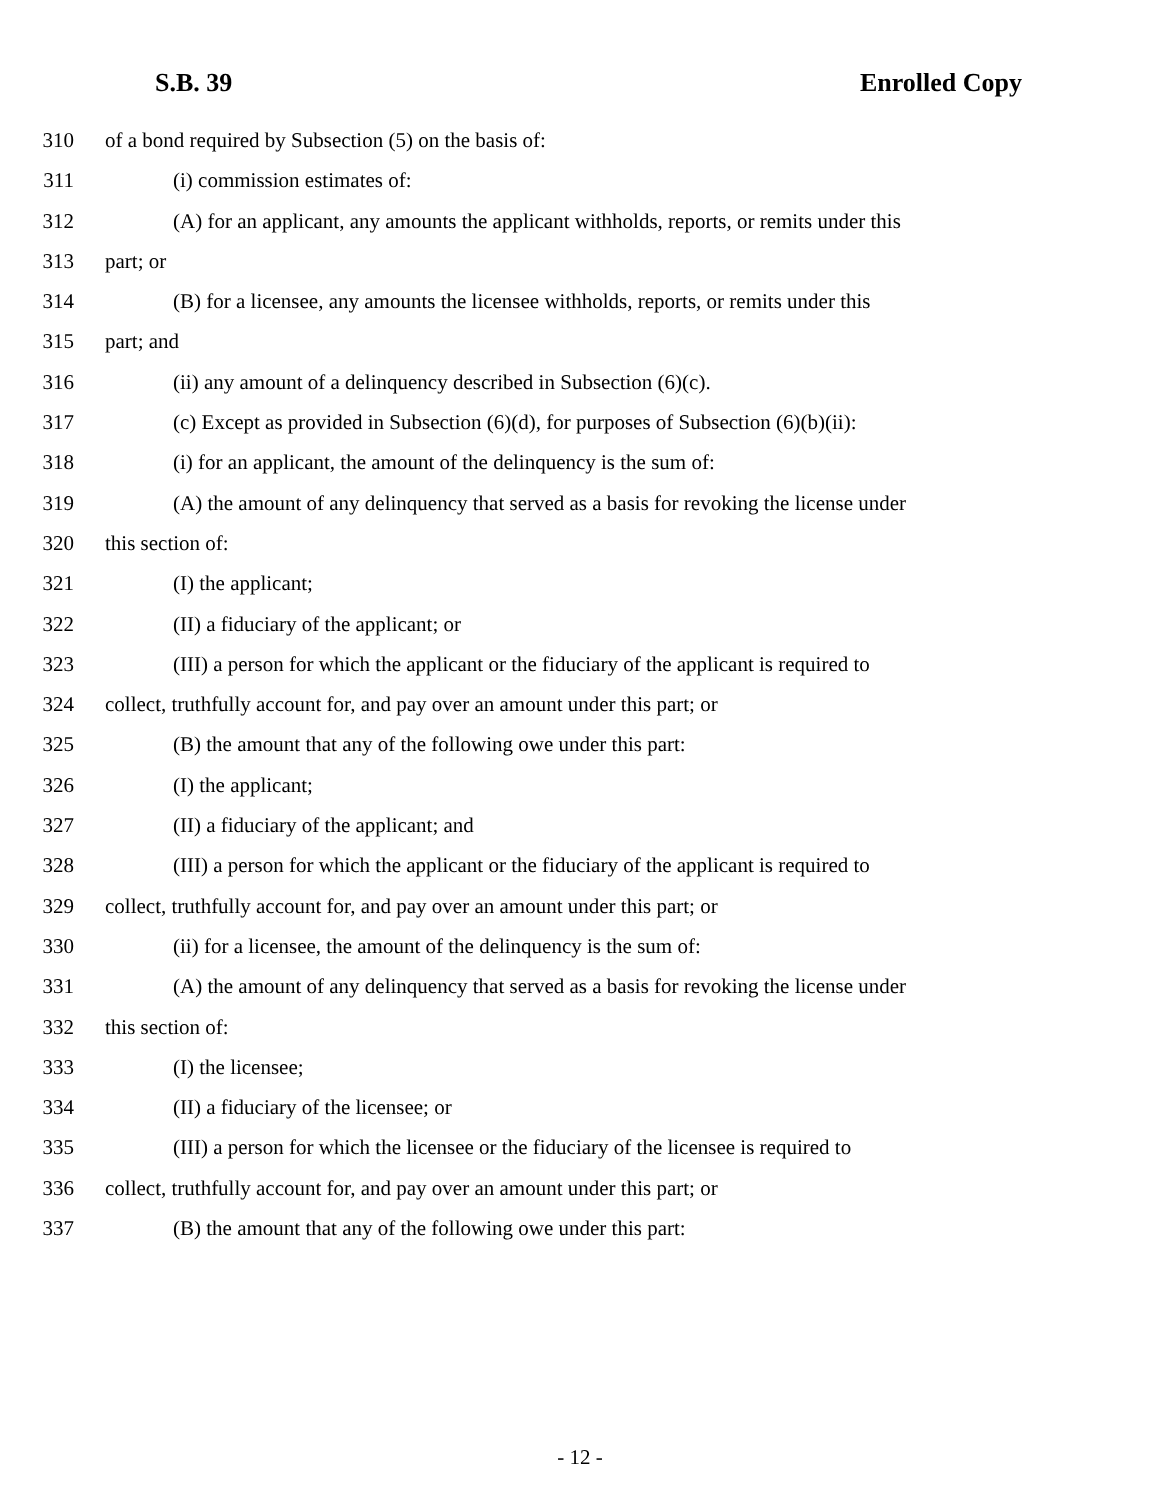S.B. 39 Enrolled Copy
310 of a bond required by Subsection (5) on the basis of:
311 (i) commission estimates of:
312 (A) for an applicant, any amounts the applicant withholds, reports, or remits under this
313 part; or
314 (B) for a licensee, any amounts the licensee withholds, reports, or remits under this
315 part; and
316 (ii) any amount of a delinquency described in Subsection (6)(c).
317 (c) Except as provided in Subsection (6)(d), for purposes of Subsection (6)(b)(ii):
318 (i) for an applicant, the amount of the delinquency is the sum of:
319 (A) the amount of any delinquency that served as a basis for revoking the license under
320 this section of:
321 (I) the applicant;
322 (II) a fiduciary of the applicant; or
323 (III) a person for which the applicant or the fiduciary of the applicant is required to
324 collect, truthfully account for, and pay over an amount under this part; or
325 (B) the amount that any of the following owe under this part:
326 (I) the applicant;
327 (II) a fiduciary of the applicant; and
328 (III) a person for which the applicant or the fiduciary of the applicant is required to
329 collect, truthfully account for, and pay over an amount under this part; or
330 (ii) for a licensee, the amount of the delinquency is the sum of:
331 (A) the amount of any delinquency that served as a basis for revoking the license under
332 this section of:
333 (I) the licensee;
334 (II) a fiduciary of the licensee; or
335 (III) a person for which the licensee or the fiduciary of the licensee is required to
336 collect, truthfully account for, and pay over an amount under this part; or
337 (B) the amount that any of the following owe under this part:
- 12 -